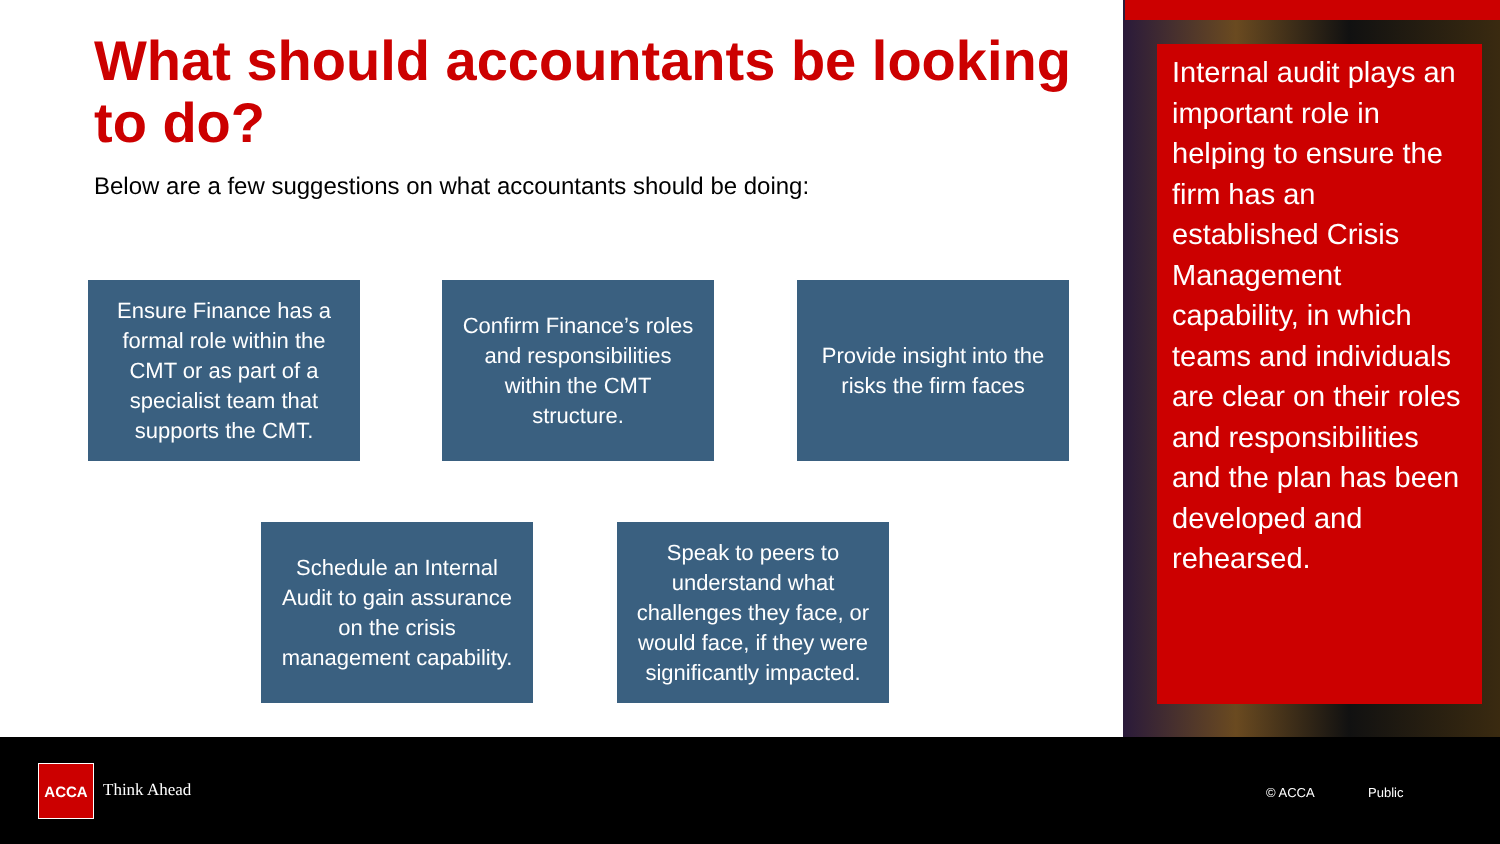What should accountants be looking to do?
Below are a few suggestions on what accountants should be doing:
Ensure Finance has a formal role within the CMT or as part of a specialist team that supports the CMT.
Confirm Finance’s roles and responsibilities within the CMT structure.
Provide insight into the risks the firm faces
Schedule an Internal Audit to gain assurance on the crisis management capability.
Speak to peers to understand what challenges they face, or would face, if they were significantly impacted.
Internal audit plays an important role in helping to ensure the firm has an established Crisis Management capability, in which teams and individuals are clear on their roles and responsibilities and the plan has been developed and rehearsed.
ACCA
Think Ahead © ACCA Public